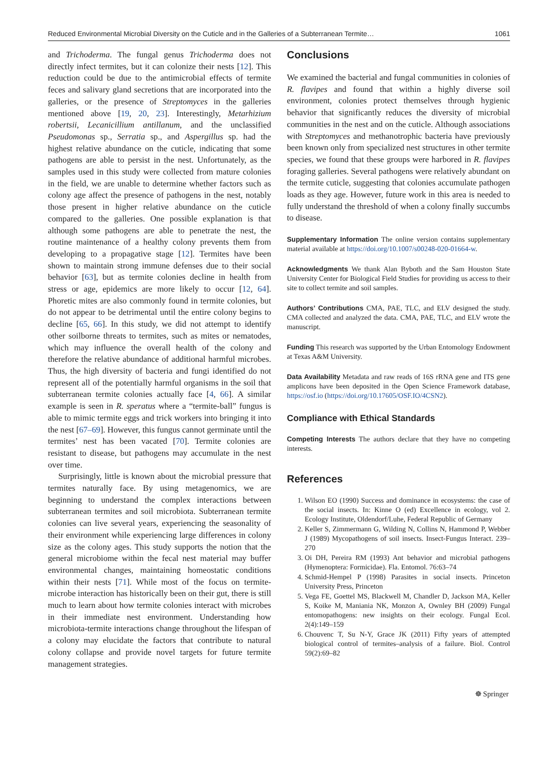Reduced Environmental Microbial Diversity on the Cuticle and in the Galleries of a Subterranean Termite… 1061
and Trichoderma. The fungal genus Trichoderma does not directly infect termites, but it can colonize their nests [12]. This reduction could be due to the antimicrobial effects of termite feces and salivary gland secretions that are incorporated into the galleries, or the presence of Streptomyces in the galleries mentioned above [19, 20, 23]. Interestingly, Metarhizium robertsii, Lecanicillium antillanum, and the unclassified Pseudomonas sp., Serratia sp., and Aspergillus sp. had the highest relative abundance on the cuticle, indicating that some pathogens are able to persist in the nest. Unfortunately, as the samples used in this study were collected from mature colonies in the field, we are unable to determine whether factors such as colony age affect the presence of pathogens in the nest, notably those present in higher relative abundance on the cuticle compared to the galleries. One possible explanation is that although some pathogens are able to penetrate the nest, the routine maintenance of a healthy colony prevents them from developing to a propagative stage [12]. Termites have been shown to maintain strong immune defenses due to their social behavior [63], but as termite colonies decline in health from stress or age, epidemics are more likely to occur [12, 64]. Phoretic mites are also commonly found in termite colonies, but do not appear to be detrimental until the entire colony begins to decline [65, 66]. In this study, we did not attempt to identify other soilborne threats to termites, such as mites or nematodes, which may influence the overall health of the colony and therefore the relative abundance of additional harmful microbes. Thus, the high diversity of bacteria and fungi identified do not represent all of the potentially harmful organisms in the soil that subterranean termite colonies actually face [4, 66]. A similar example is seen in R. speratus where a “termite-ball” fungus is able to mimic termite eggs and trick workers into bringing it into the nest [67–69]. However, this fungus cannot germinate until the termites’ nest has been vacated [70]. Termite colonies are resistant to disease, but pathogens may accumulate in the nest over time.
Surprisingly, little is known about the microbial pressure that termites naturally face. By using metagenomics, we are beginning to understand the complex interactions between subterranean termites and soil microbiota. Subterranean termite colonies can live several years, experiencing the seasonality of their environment while experiencing large differences in colony size as the colony ages. This study supports the notion that the general microbiome within the fecal nest material may buffer environmental changes, maintaining homeostatic conditions within their nests [71]. While most of the focus on termite-microbe interaction has historically been on their gut, there is still much to learn about how termite colonies interact with microbes in their immediate nest environment. Understanding how microbiota-termite interactions change throughout the lifespan of a colony may elucidate the factors that contribute to natural colony collapse and provide novel targets for future termite management strategies.
Conclusions
We examined the bacterial and fungal communities in colonies of R. flavipes and found that within a highly diverse soil environment, colonies protect themselves through hygienic behavior that significantly reduces the diversity of microbial communities in the nest and on the cuticle. Although associations with Streptomyces and methanotrophic bacteria have previously been known only from specialized nest structures in other termite species, we found that these groups were harbored in R. flavipes foraging galleries. Several pathogens were relatively abundant on the termite cuticle, suggesting that colonies accumulate pathogen loads as they age. However, future work in this area is needed to fully understand the threshold of when a colony finally succumbs to disease.
Supplementary Information The online version contains supplementary material available at https://doi.org/10.1007/s00248-020-01664-w.
Acknowledgments We thank Alan Byboth and the Sam Houston State University Center for Biological Field Studies for providing us access to their site to collect termite and soil samples.
Authors’ Contributions CMA, PAE, TLC, and ELV designed the study. CMA collected and analyzed the data. CMA, PAE, TLC, and ELV wrote the manuscript.
Funding This research was supported by the Urban Entomology Endowment at Texas A&M University.
Data Availability Metadata and raw reads of 16S rRNA gene and ITS gene amplicons have been deposited in the Open Science Framework database, https://osf.io (https://doi.org/10.17605/OSF.IO/4CSN2).
Compliance with Ethical Standards
Competing Interests The authors declare that they have no competing interests.
References
1. Wilson EO (1990) Success and dominance in ecosystems: the case of the social insects. In: Kinne O (ed) Excellence in ecology, vol 2. Ecology Institute, Oldendorf/Luhe, Federal Republic of Germany
2. Keller S, Zimmermann G, Wilding N, Collins N, Hammond P, Webber J (1989) Mycopathogens of soil insects. Insect-Fungus Interact. 239–270
3. Oi DH, Pereira RM (1993) Ant behavior and microbial pathogens (Hymenoptera: Formicidae). Fla. Entomol. 76:63–74
4. Schmid-Hempel P (1998) Parasites in social insects. Princeton University Press, Princeton
5. Vega FE, Goettel MS, Blackwell M, Chandler D, Jackson MA, Keller S, Koike M, Maniania NK, Monzon A, Ownley BH (2009) Fungal entomopathogens: new insights on their ecology. Fungal Ecol. 2(4):149–159
6. Chouvenc T, Su N-Y, Grace JK (2011) Fifty years of attempted biological control of termites–analysis of a failure. Biol. Control 59(2):69–82
☸ Springer